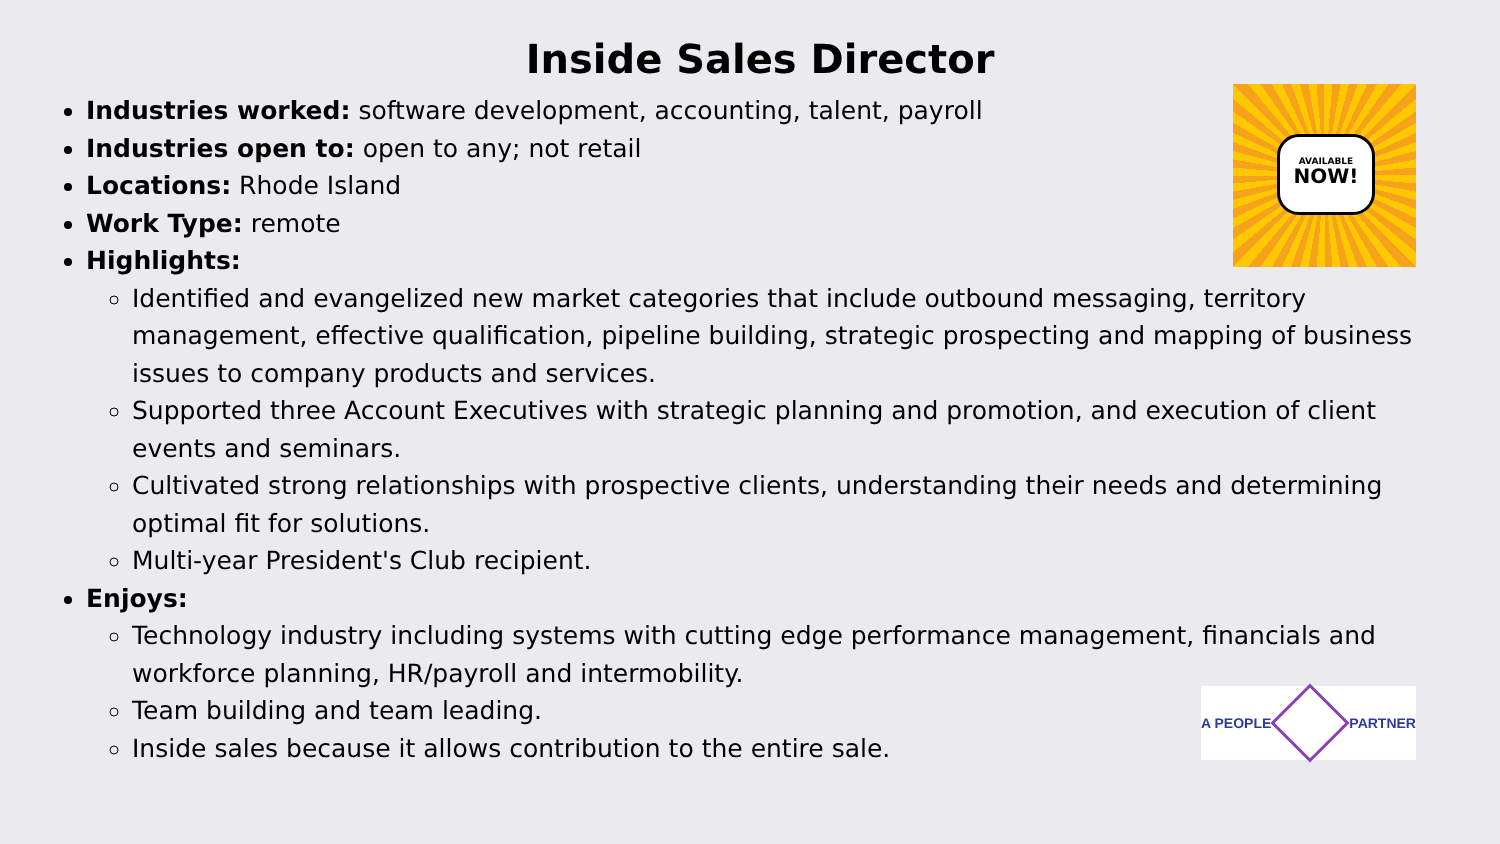Inside Sales Director
Industries worked: software development, accounting, talent, payroll
Industries open to: open to any; not retail
Locations: Rhode Island
Work Type: remote
Highlights:
Identified and evangelized new market categories that include outbound messaging, territory management, effective qualification, pipeline building, strategic prospecting and mapping of business issues to company products and services.
Supported three Account Executives with strategic planning and promotion, and execution of client events and seminars.
Cultivated strong relationships with prospective clients, understanding their needs and determining optimal fit for solutions.
Multi-year President's Club recipient.
Enjoys:
Technology industry including systems with cutting edge performance management, financials and workforce planning, HR/payroll and intermobility.
Team building and team leading.
Inside sales because it allows contribution to the entire sale.
AVAILABLE
NOW!
A PEOPLE PARTNER